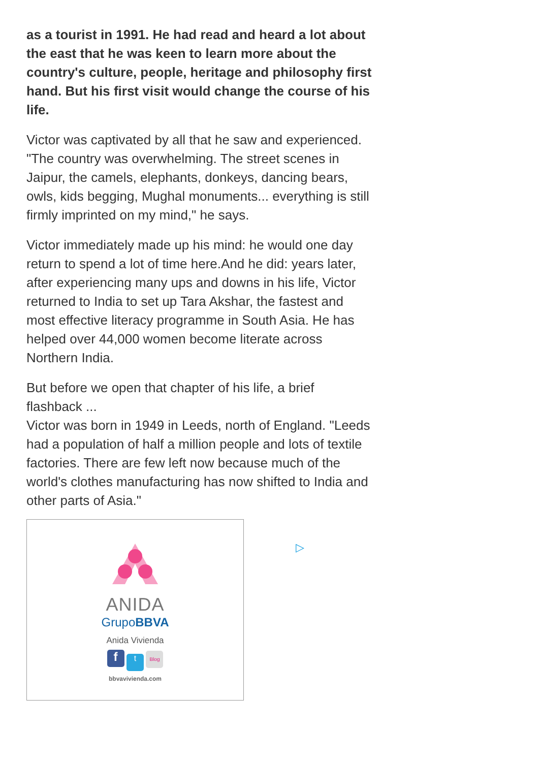as a tourist in 1991. He had read and heard a lot about the east that he was keen to learn more about the country's culture, people, heritage and philosophy first hand. But his first visit would change the course of his life.
Victor was captivated by all that he saw and experienced. "The country was overwhelming. The street scenes in Jaipur, the camels, elephants, donkeys, dancing bears, owls, kids begging, Mughal monuments... everything is still firmly imprinted on my mind," he says.
Victor immediately made up his mind: he would one day return to spend a lot of time here.And he did: years later, after experiencing many ups and downs in his life, Victor returned to India to set up Tara Akshar, the fastest and most effective literacy programme in South Asia. He has helped over 44,000 women become literate across Northern India.
But before we open that chapter of his life, a brief flashback ...
Victor was born in 1949 in Leeds, north of England. "Leeds had a population of half a million people and lots of textile factories. There are few left now because much of the world's clothes manufacturing has now shifted to India and other parts of Asia."
ANIDA
GrupoBBVA
Anida Vivienda
f t Blog
bbvavivienda.com
▷